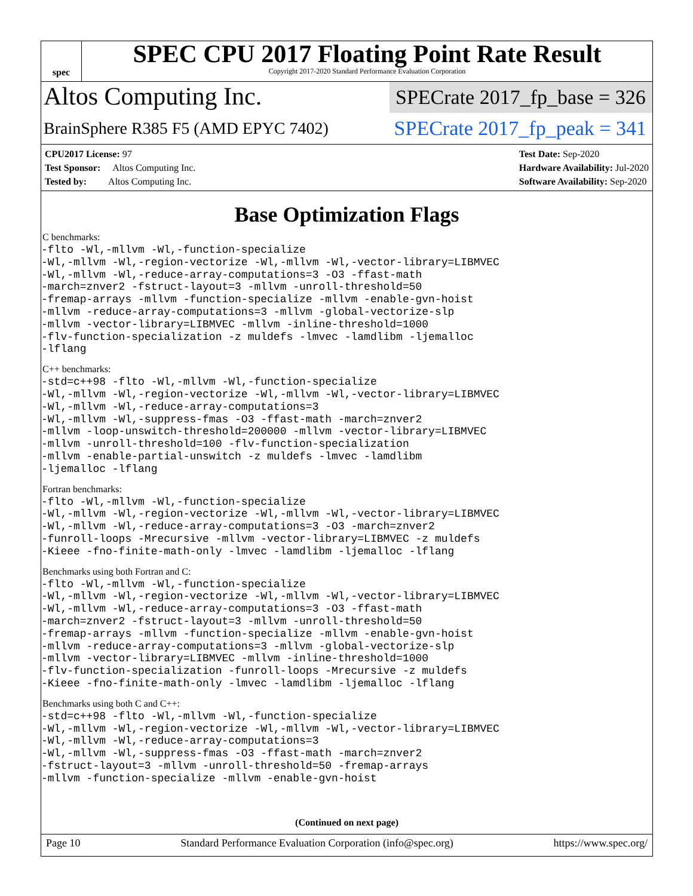spec
SPEC CPU 2017 Floating Point Rate Result
Copyright 2017-2020 Standard Performance Evaluation Corporation
Altos Computing Inc.
SPECrate 2017_fp_base = 326
BrainSphere R385 F5 (AMD EPYC 7402)
SPECrate 2017_fp_peak = 341
CPU2017 License: 97
Test Sponsor: Altos Computing Inc.
Tested by: Altos Computing Inc.
Test Date: Sep-2020
Hardware Availability: Jul-2020
Software Availability: Sep-2020
Base Optimization Flags
C benchmarks:
-flto -Wl,-mllvm -Wl,-function-specialize
-Wl,-mllvm -Wl,-region-vectorize -Wl,-mllvm -Wl,-vector-library=LIBMVEC
-Wl,-mllvm -Wl,-reduce-array-computations=3 -O3 -ffast-math
-march=znver2 -fstruct-layout=3 -mllvm -unroll-threshold=50
-fremap-arrays -mllvm -function-specialize -mllvm -enable-gvn-hoist
-mllvm -reduce-array-computations=3 -mllvm -global-vectorize-slp
-mllvm -vector-library=LIBMVEC -mllvm -inline-threshold=1000
-flv-function-specialization -z muldefs -lmvec -lamdlibm -ljemalloc
-lflang
C++ benchmarks:
-std=c++98 -flto -Wl,-mllvm -Wl,-function-specialize
-Wl,-mllvm -Wl,-region-vectorize -Wl,-mllvm -Wl,-vector-library=LIBMVEC
-Wl,-mllvm -Wl,-reduce-array-computations=3
-Wl,-mllvm -Wl,-suppress-fmas -O3 -ffast-math -march=znver2
-mllvm -loop-unswitch-threshold=200000 -mllvm -vector-library=LIBMVEC
-mllvm -unroll-threshold=100 -flv-function-specialization
-mllvm -enable-partial-unswitch -z muldefs -lmvec -lamdlibm
-ljemalloc -lflang
Fortran benchmarks:
-flto -Wl,-mllvm -Wl,-function-specialize
-Wl,-mllvm -Wl,-region-vectorize -Wl,-mllvm -Wl,-vector-library=LIBMVEC
-Wl,-mllvm -Wl,-reduce-array-computations=3 -O3 -march=znver2
-funroll-loops -Mrecursive -mllvm -vector-library=LIBMVEC -z muldefs
-Kieee -fno-finite-math-only -lmvec -lamdlibm -ljemalloc -lflang
Benchmarks using both Fortran and C:
-flto -Wl,-mllvm -Wl,-function-specialize
-Wl,-mllvm -Wl,-region-vectorize -Wl,-mllvm -Wl,-vector-library=LIBMVEC
-Wl,-mllvm -Wl,-reduce-array-computations=3 -O3 -ffast-math
-march=znver2 -fstruct-layout=3 -mllvm -unroll-threshold=50
-fremap-arrays -mllvm -function-specialize -mllvm -enable-gvn-hoist
-mllvm -reduce-array-computations=3 -mllvm -global-vectorize-slp
-mllvm -vector-library=LIBMVEC -mllvm -inline-threshold=1000
-flv-function-specialization -funroll-loops -Mrecursive -z muldefs
-Kieee -fno-finite-math-only -lmvec -lamdlibm -ljemalloc -lflang
Benchmarks using both C and C++:
-std=c++98 -flto -Wl,-mllvm -Wl,-function-specialize
-Wl,-mllvm -Wl,-region-vectorize -Wl,-mllvm -Wl,-vector-library=LIBMVEC
-Wl,-mllvm -Wl,-reduce-array-computations=3
-Wl,-mllvm -Wl,-suppress-fmas -O3 -ffast-math -march=znver2
-fstruct-layout=3 -mllvm -unroll-threshold=50 -fremap-arrays
-mllvm -function-specialize -mllvm -enable-gvn-hoist
(Continued on next page)
Page 10 Standard Performance Evaluation Corporation (info@spec.org) https://www.spec.org/